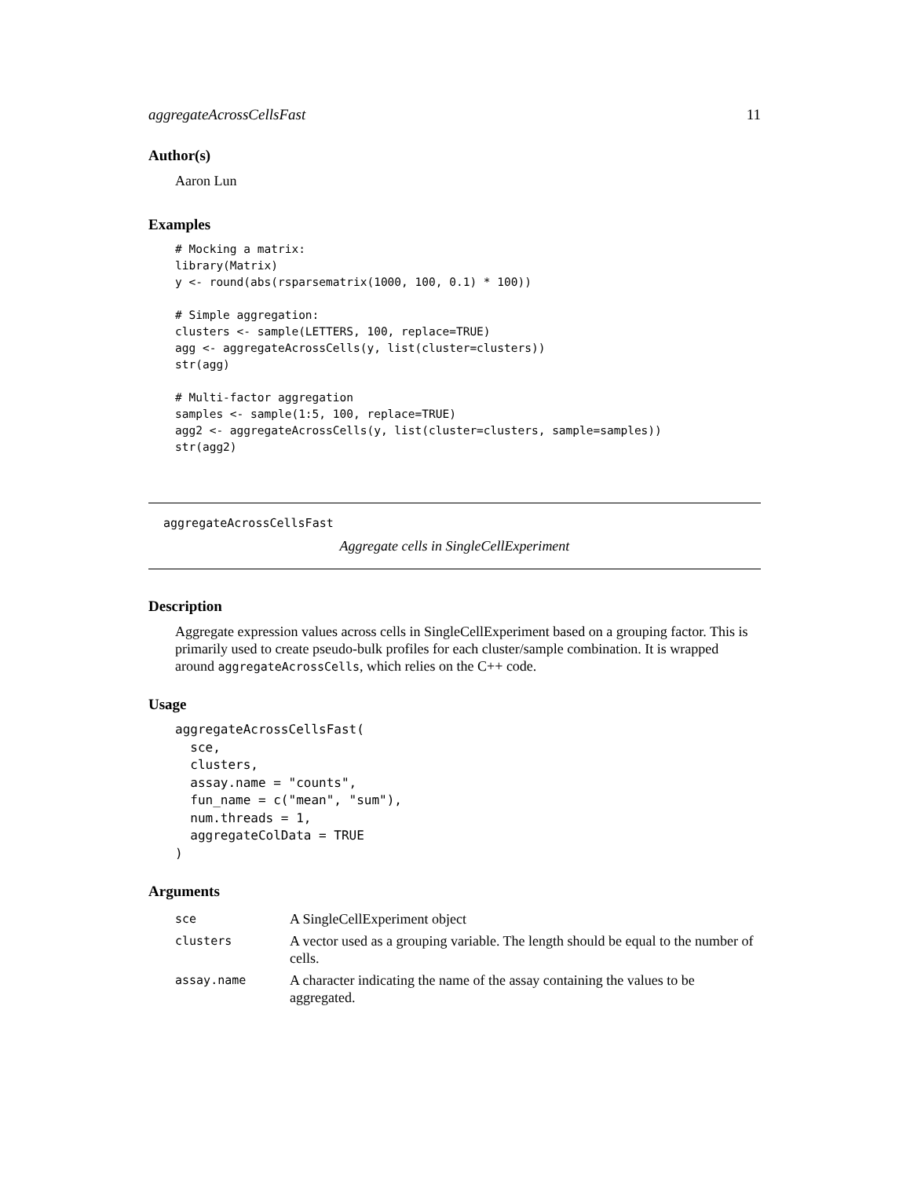aggregateAcrossCellsFast 11
Author(s)
Aaron Lun
Examples
# Mocking a matrix:
library(Matrix)
y <- round(abs(rsparsematrix(1000, 100, 0.1) * 100))

# Simple aggregation:
clusters <- sample(LETTERS, 100, replace=TRUE)
agg <- aggregateAcrossCells(y, list(cluster=clusters))
str(agg)

# Multi-factor aggregation
samples <- sample(1:5, 100, replace=TRUE)
agg2 <- aggregateAcrossCells(y, list(cluster=clusters, sample=samples))
str(agg2)
aggregateAcrossCellsFast
Aggregate cells in SingleCellExperiment
Description
Aggregate expression values across cells in SingleCellExperiment based on a grouping factor. This is primarily used to create pseudo-bulk profiles for each cluster/sample combination. It is wrapped around aggregateAcrossCells, which relies on the C++ code.
Usage
aggregateAcrossCellsFast(
  sce,
  clusters,
  assay.name = "counts",
  fun_name = c("mean", "sum"),
  num.threads = 1,
  aggregateColData = TRUE
)
Arguments
| sce | A SingleCellExperiment object |
| clusters | A vector used as a grouping variable. The length should be equal to the number of cells. |
| assay.name | A character indicating the name of the assay containing the values to be aggregated. |